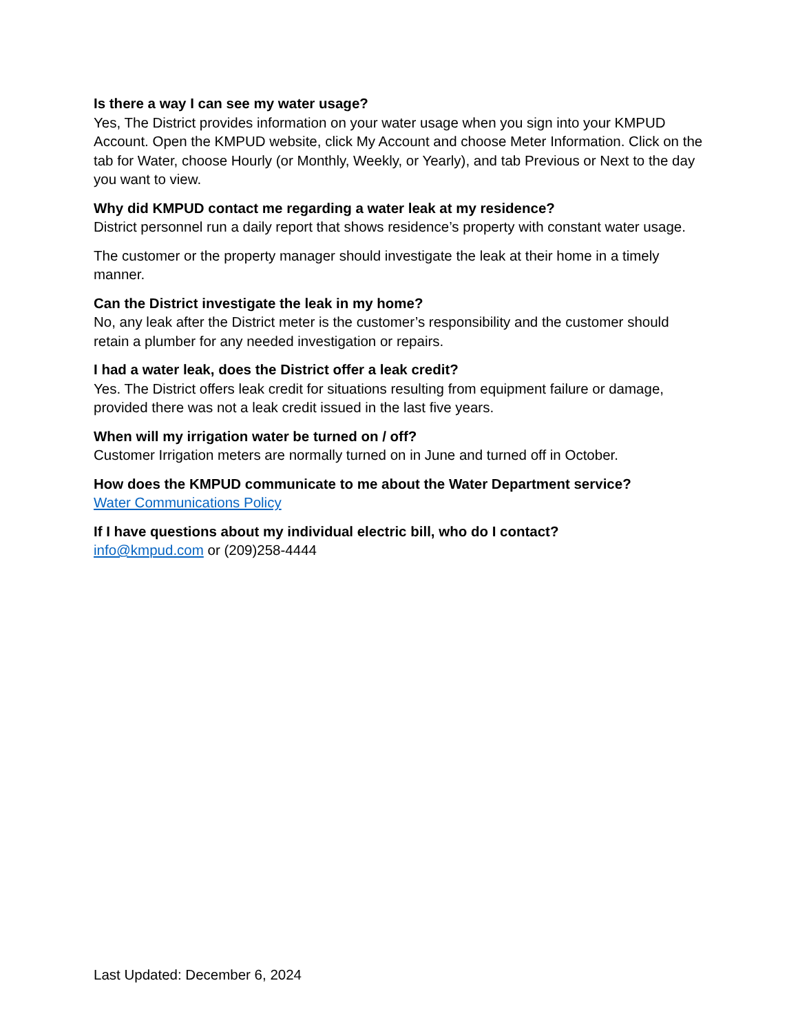Is there a way I can see my water usage?
Yes, The District provides information on your water usage when you sign into your KMPUD Account. Open the KMPUD website, click My Account and choose Meter Information. Click on the tab for Water, choose Hourly (or Monthly, Weekly, or Yearly), and tab Previous or Next to the day you want to view.
Why did KMPUD contact me regarding a water leak at my residence?
District personnel run a daily report that shows residence’s property with constant water usage.
The customer or the property manager should investigate the leak at their home in a timely manner.
Can the District investigate the leak in my home?
No, any leak after the District meter is the customer’s responsibility and the customer should retain a plumber for any needed investigation or repairs.
I had a water leak, does the District offer a leak credit?
Yes. The District offers leak credit for situations resulting from equipment failure or damage, provided there was not a leak credit issued in the last five years.
When will my irrigation water be turned on / off?
Customer Irrigation meters are normally turned on in June and turned off in October.
How does the KMPUD communicate to me about the Water Department service?
Water Communications Policy
If I have questions about my individual electric bill, who do I contact?
info@kmpud.com or (209)258-4444
Last Updated: December 6, 2024